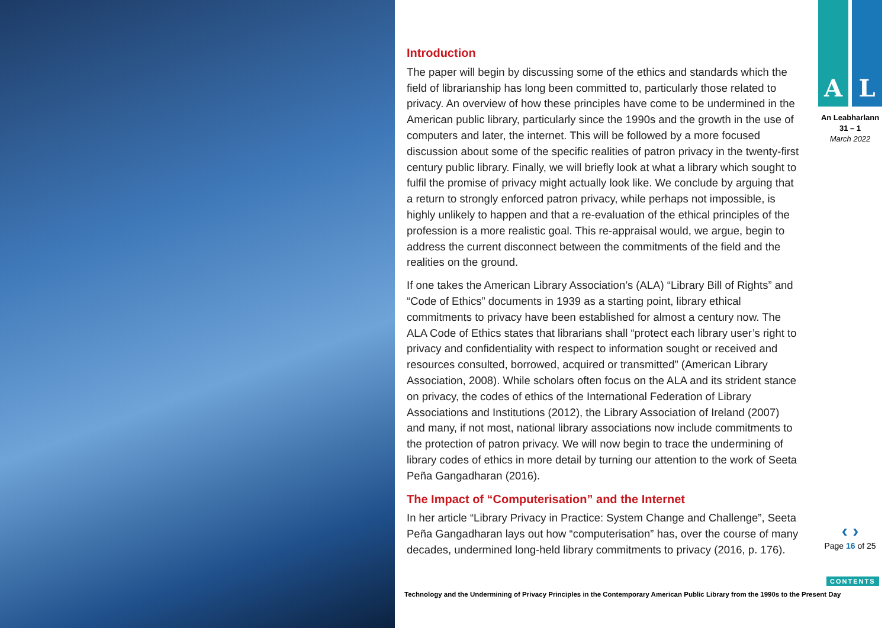Introduction
The paper will begin by discussing some of the ethics and standards which the field of librarianship has long been committed to, particularly those related to privacy. An overview of how these principles have come to be undermined in the American public library, particularly since the 1990s and the growth in the use of computers and later, the internet. This will be followed by a more focused discussion about some of the specific realities of patron privacy in the twenty-first century public library. Finally, we will briefly look at what a library which sought to fulfil the promise of privacy might actually look like. We conclude by arguing that a return to strongly enforced patron privacy, while perhaps not impossible, is highly unlikely to happen and that a re-evaluation of the ethical principles of the profession is a more realistic goal. This re-appraisal would, we argue, begin to address the current disconnect between the commitments of the field and the realities on the ground.
If one takes the American Library Association’s (ALA) “Library Bill of Rights” and “Code of Ethics” documents in 1939 as a starting point, library ethical commitments to privacy have been established for almost a century now. The ALA Code of Ethics states that librarians shall “protect each library user’s right to privacy and confidentiality with respect to information sought or received and resources consulted, borrowed, acquired or transmitted” (American Library Association, 2008). While scholars often focus on the ALA and its strident stance on privacy, the codes of ethics of the International Federation of Library Associations and Institutions (2012), the Library Association of Ireland (2007) and many, if not most, national library associations now include commitments to the protection of patron privacy. We will now begin to trace the undermining of library codes of ethics in more detail by turning our attention to the work of Seeta Peña Gangadharan (2016).
The Impact of “Computerisation” and the Internet
In her article “Library Privacy in Practice: System Change and Challenge”, Seeta Peña Gangadharan lays out how “computerisation” has, over the course of many decades, undermined long-held library commitments to privacy (2016, p. 176).
A L
An Leabharlann
31 – 1
March 2022
‹ ›
Page 16 of 25
CONTENTS
Technology and the Undermining of Privacy Principles in the Contemporary American Public Library from the 1990s to the Present Day